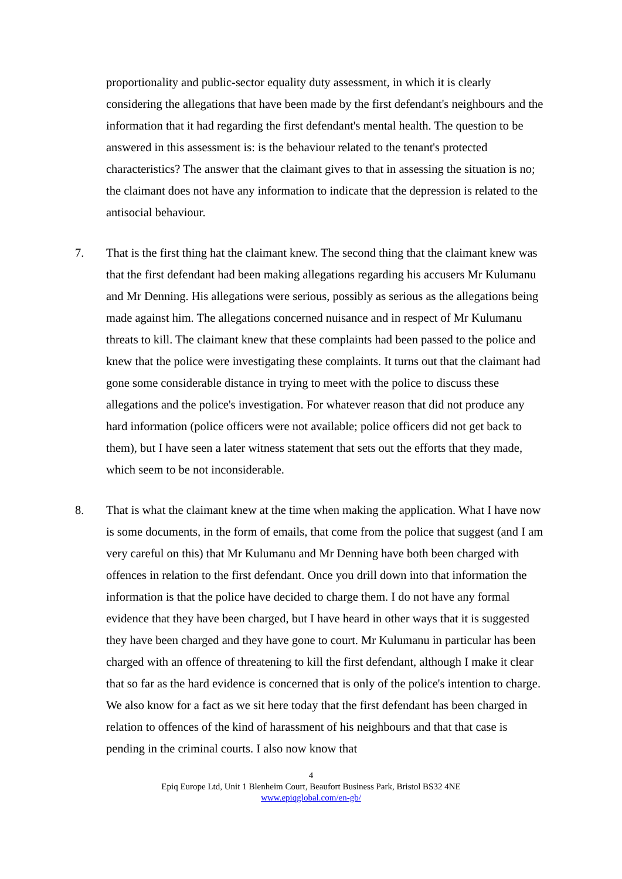proportionality and public-sector equality duty assessment, in which it is clearly considering the allegations that have been made by the first defendant's neighbours and the information that it had regarding the first defendant's mental health. The question to be answered in this assessment is: is the behaviour related to the tenant's protected characteristics? The answer that the claimant gives to that in assessing the situation is no; the claimant does not have any information to indicate that the depression is related to the antisocial behaviour.
7. That is the first thing hat the claimant knew. The second thing that the claimant knew was that the first defendant had been making allegations regarding his accusers Mr Kulumanu and Mr Denning. His allegations were serious, possibly as serious as the allegations being made against him. The allegations concerned nuisance and in respect of Mr Kulumanu threats to kill. The claimant knew that these complaints had been passed to the police and knew that the police were investigating these complaints. It turns out that the claimant had gone some considerable distance in trying to meet with the police to discuss these allegations and the police's investigation. For whatever reason that did not produce any hard information (police officers were not available; police officers did not get back to them), but I have seen a later witness statement that sets out the efforts that they made, which seem to be not inconsiderable.
8. That is what the claimant knew at the time when making the application. What I have now is some documents, in the form of emails, that come from the police that suggest (and I am very careful on this) that Mr Kulumanu and Mr Denning have both been charged with offences in relation to the first defendant. Once you drill down into that information the information is that the police have decided to charge them. I do not have any formal evidence that they have been charged, but I have heard in other ways that it is suggested they have been charged and they have gone to court. Mr Kulumanu in particular has been charged with an offence of threatening to kill the first defendant, although I make it clear that so far as the hard evidence is concerned that is only of the police's intention to charge. We also know for a fact as we sit here today that the first defendant has been charged in relation to offences of the kind of harassment of his neighbours and that that case is pending in the criminal courts. I also now know that
4
Epiq Europe Ltd, Unit 1 Blenheim Court, Beaufort Business Park, Bristol BS32 4NE
www.epiqglobal.com/en-gb/